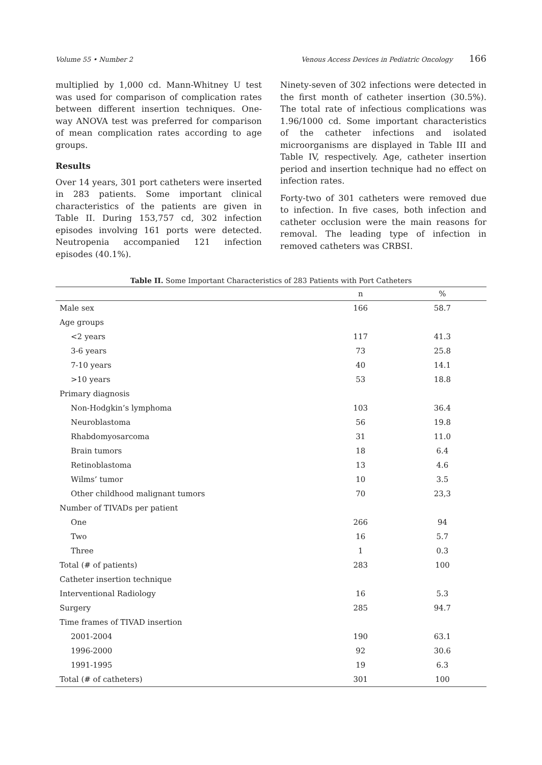Volume 55 • Number 2 Venous Access Devices in Pediatric Oncology 166
multiplied by 1,000 cd. Mann-Whitney U test was used for comparison of complication rates between different insertion techniques. One-way ANOVA test was preferred for comparison of mean complication rates according to age groups.
Results
Over 14 years, 301 port catheters were inserted in 283 patients. Some important clinical characteristics of the patients are given in Table II. During 153,757 cd, 302 infection episodes involving 161 ports were detected. Neutropenia accompanied 121 infection episodes (40.1%).
Ninety-seven of 302 infections were detected in the first month of catheter insertion (30.5%). The total rate of infectious complications was 1.96/1000 cd. Some important characteristics of the catheter infections and isolated microorganisms are displayed in Table III and Table IV, respectively. Age, catheter insertion period and insertion technique had no effect on infection rates.
Forty-two of 301 catheters were removed due to infection. In five cases, both infection and catheter occlusion were the main reasons for removal. The leading type of infection in removed catheters was CRBSI.
Table II. Some Important Characteristics of 283 Patients with Port Catheters
| | n | % |
| --- | --- | --- |
| Male sex | 166 | 58.7 |
| Age groups | | |
| <2 years | 117 | 41.3 |
| 3-6 years | 73 | 25.8 |
| 7-10 years | 40 | 14.1 |
| >10 years | 53 | 18.8 |
| Primary diagnosis | | |
| Non-Hodgkin’s lymphoma | 103 | 36.4 |
| Neuroblastoma | 56 | 19.8 |
| Rhabdomyosarcoma | 31 | 11.0 |
| Brain tumors | 18 | 6.4 |
| Retinoblastoma | 13 | 4.6 |
| Wilms’ tumor | 10 | 3.5 |
| Other childhood malignant tumors | 70 | 23,3 |
| Number of TIVADs per patient | | |
| One | 266 | 94 |
| Two | 16 | 5.7 |
| Three | 1 | 0.3 |
| Total (# of patients) | 283 | 100 |
| Catheter insertion technique | | |
| Interventional Radiology | 16 | 5.3 |
| Surgery | 285 | 94.7 |
| Time frames of TIVAD insertion | | |
| 2001-2004 | 190 | 63.1 |
| 1996-2000 | 92 | 30.6 |
| 1991-1995 | 19 | 6.3 |
| Total (# of catheters) | 301 | 100 |